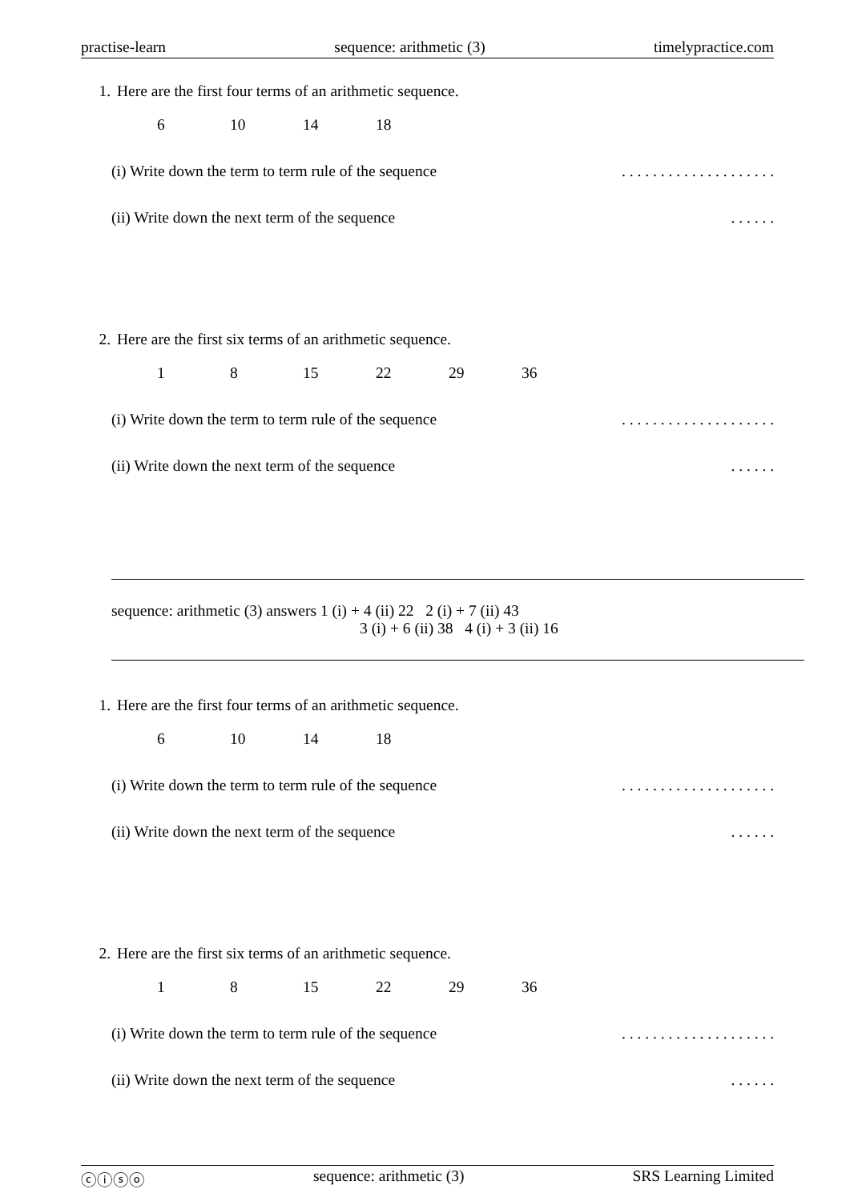practise-learn sequence: arithmetic (3) timelypractice.com
1. Here are the first four terms of an arithmetic sequence.
6 10 14 18
(i) Write down the term to term rule of the sequence. . . . . . . . . . . . . . . . . . . .
(ii) Write down the next term of the sequence. . . . . .
2. Here are the first six terms of an arithmetic sequence.
1 8 15 22 29 36
(i) Write down the term to term rule of the sequence. . . . . . . . . . . . . . . . . . . .
(ii) Write down the next term of the sequence. . . . . .
sequence: arithmetic (3) answers 1 (i) + 4 (ii) 22 2 (i) + 7 (ii) 43
3 (i) + 6 (ii) 38 4 (i) + 3 (ii) 16
1. Here are the first four terms of an arithmetic sequence.
6 10 14 18
(i) Write down the term to term rule of the sequence. . . . . . . . . . . . . . . . . . . .
(ii) Write down the next term of the sequence. . . . . .
2. Here are the first six terms of an arithmetic sequence.
1 8 15 22 29 36
(i) Write down the term to term rule of the sequence. . . . . . . . . . . . . . . . . . . .
(ii) Write down the next term of the sequence. . . . . .
ⓒⓘⓢⓞ sequence: arithmetic (3) SRS Learning Limited